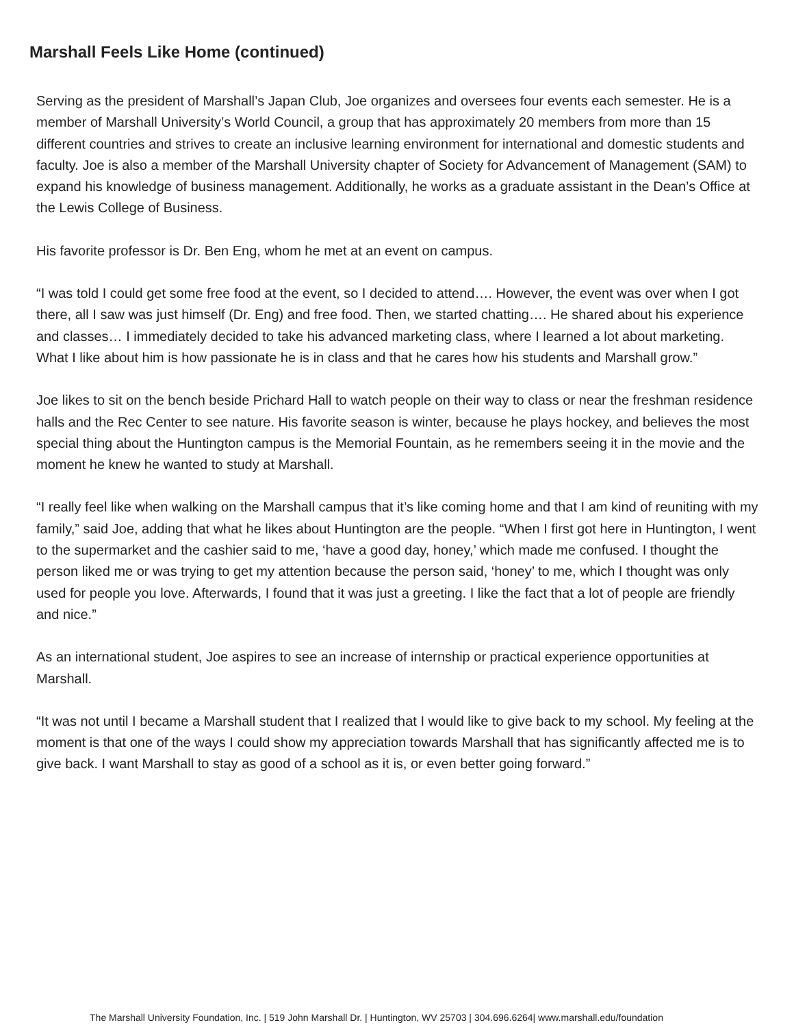Marshall Feels Like Home (continued)
Serving as the president of Marshall’s Japan Club, Joe organizes and oversees four events each semester. He is a member of Marshall University’s World Council, a group that has approximately 20 members from more than 15 different countries and strives to create an inclusive learning environment for international and domestic students and faculty. Joe is also a member of the Marshall University chapter of Society for Advancement of Management (SAM) to expand his knowledge of business management. Additionally, he works as a graduate assistant in the Dean’s Office at the Lewis College of Business.
His favorite professor is Dr. Ben Eng, whom he met at an event on campus.
“I was told I could get some free food at the event, so I decided to attend…. However, the event was over when I got there, all I saw was just himself (Dr. Eng) and free food. Then, we started chatting…. He shared about his experience and classes… I immediately decided to take his advanced marketing class, where I learned a lot about marketing. What I like about him is how passionate he is in class and that he cares how his students and Marshall grow.”
Joe likes to sit on the bench beside Prichard Hall to watch people on their way to class or near the freshman residence halls and the Rec Center to see nature. His favorite season is winter, because he plays hockey, and believes the most special thing about the Huntington campus is the Memorial Fountain, as he remembers seeing it in the movie and the moment he knew he wanted to study at Marshall.
“I really feel like when walking on the Marshall campus that it’s like coming home and that I am kind of reuniting with my family,” said Joe, adding that what he likes about Huntington are the people. “When I first got here in Huntington, I went to the supermarket and the cashier said to me, ‘have a good day, honey,’ which made me confused. I thought the person liked me or was trying to get my attention because the person said, ‘honey’ to me, which I thought was only used for people you love. Afterwards, I found that it was just a greeting. I like the fact that a lot of people are friendly and nice.”
As an international student, Joe aspires to see an increase of internship or practical experience opportunities at Marshall.
“It was not until I became a Marshall student that I realized that I would like to give back to my school. My feeling at the moment is that one of the ways I could show my appreciation towards Marshall that has significantly affected me is to give back. I want Marshall to stay as good of a school as it is, or even better going forward.”
The Marshall University Foundation, Inc. | 519 John Marshall Dr. | Huntington, WV 25703 | 304.696.6264| www.marshall.edu/foundation